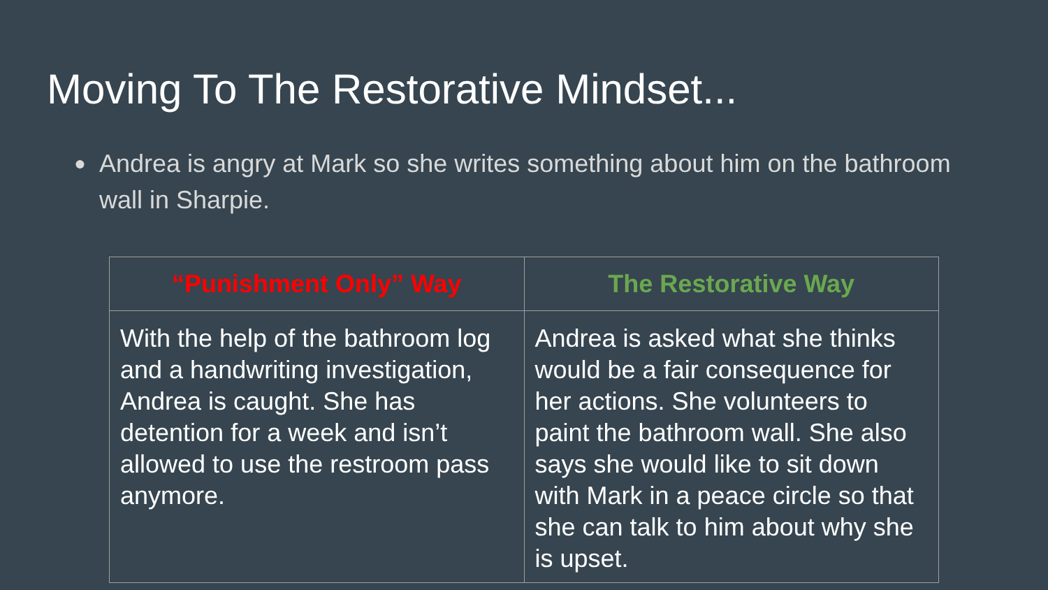Moving To The Restorative Mindset...
● Andrea is angry at Mark so she writes something about him on the bathroom wall in Sharpie.
| “Punishment Only” Way | The Restorative Way |
| --- | --- |
| With the help of the bathroom log and a handwriting investigation, Andrea is caught. She has detention for a week and isn’t allowed to use the restroom pass anymore. | Andrea is asked what she thinks would be a fair consequence for her actions. She volunteers to paint the bathroom wall. She also says she would like to sit down with Mark in a peace circle so that she can talk to him about why she is upset. |